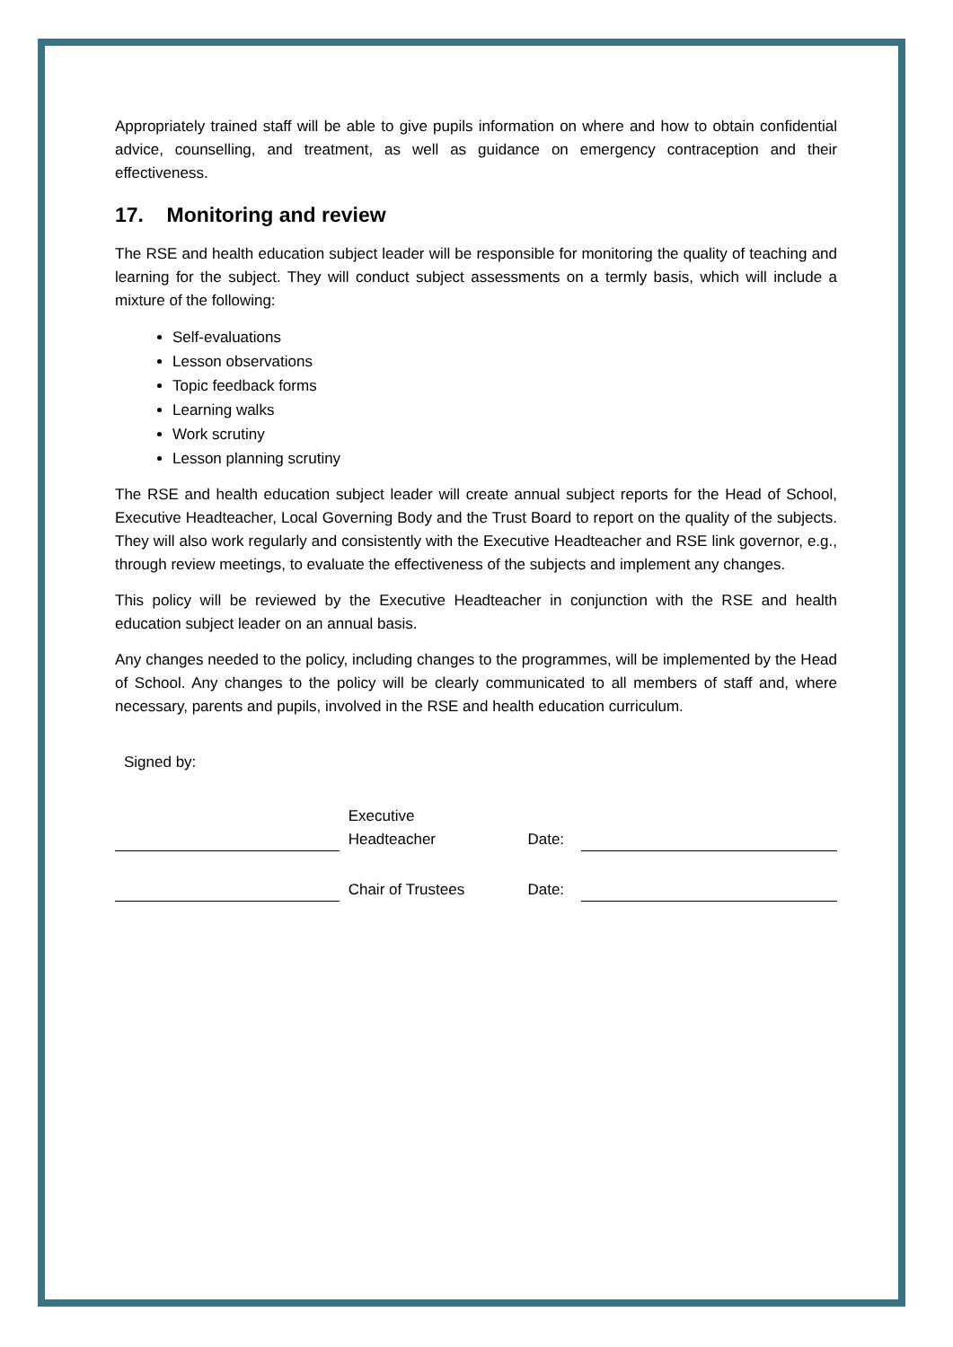Appropriately trained staff will be able to give pupils information on where and how to obtain confidential advice, counselling, and treatment, as well as guidance on emergency contraception and their effectiveness.
17. Monitoring and review
The RSE and health education subject leader will be responsible for monitoring the quality of teaching and learning for the subject. They will conduct subject assessments on a termly basis, which will include a mixture of the following:
Self-evaluations
Lesson observations
Topic feedback forms
Learning walks
Work scrutiny
Lesson planning scrutiny
The RSE and health education subject leader will create annual subject reports for the Head of School, Executive Headteacher, Local Governing Body and the Trust Board to report on the quality of the subjects. They will also work regularly and consistently with the Executive Headteacher and RSE link governor, e.g., through review meetings, to evaluate the effectiveness of the subjects and implement any changes.
This policy will be reviewed by the Executive Headteacher in conjunction with the RSE and health education subject leader on an annual basis.
Any changes needed to the policy, including changes to the programmes, will be implemented by the Head of School. Any changes to the policy will be clearly communicated to all members of staff and, where necessary, parents and pupils, involved in the RSE and health education curriculum.
Signed by:
Executive
Headteacher
Date:
Chair of Trustees
Date: